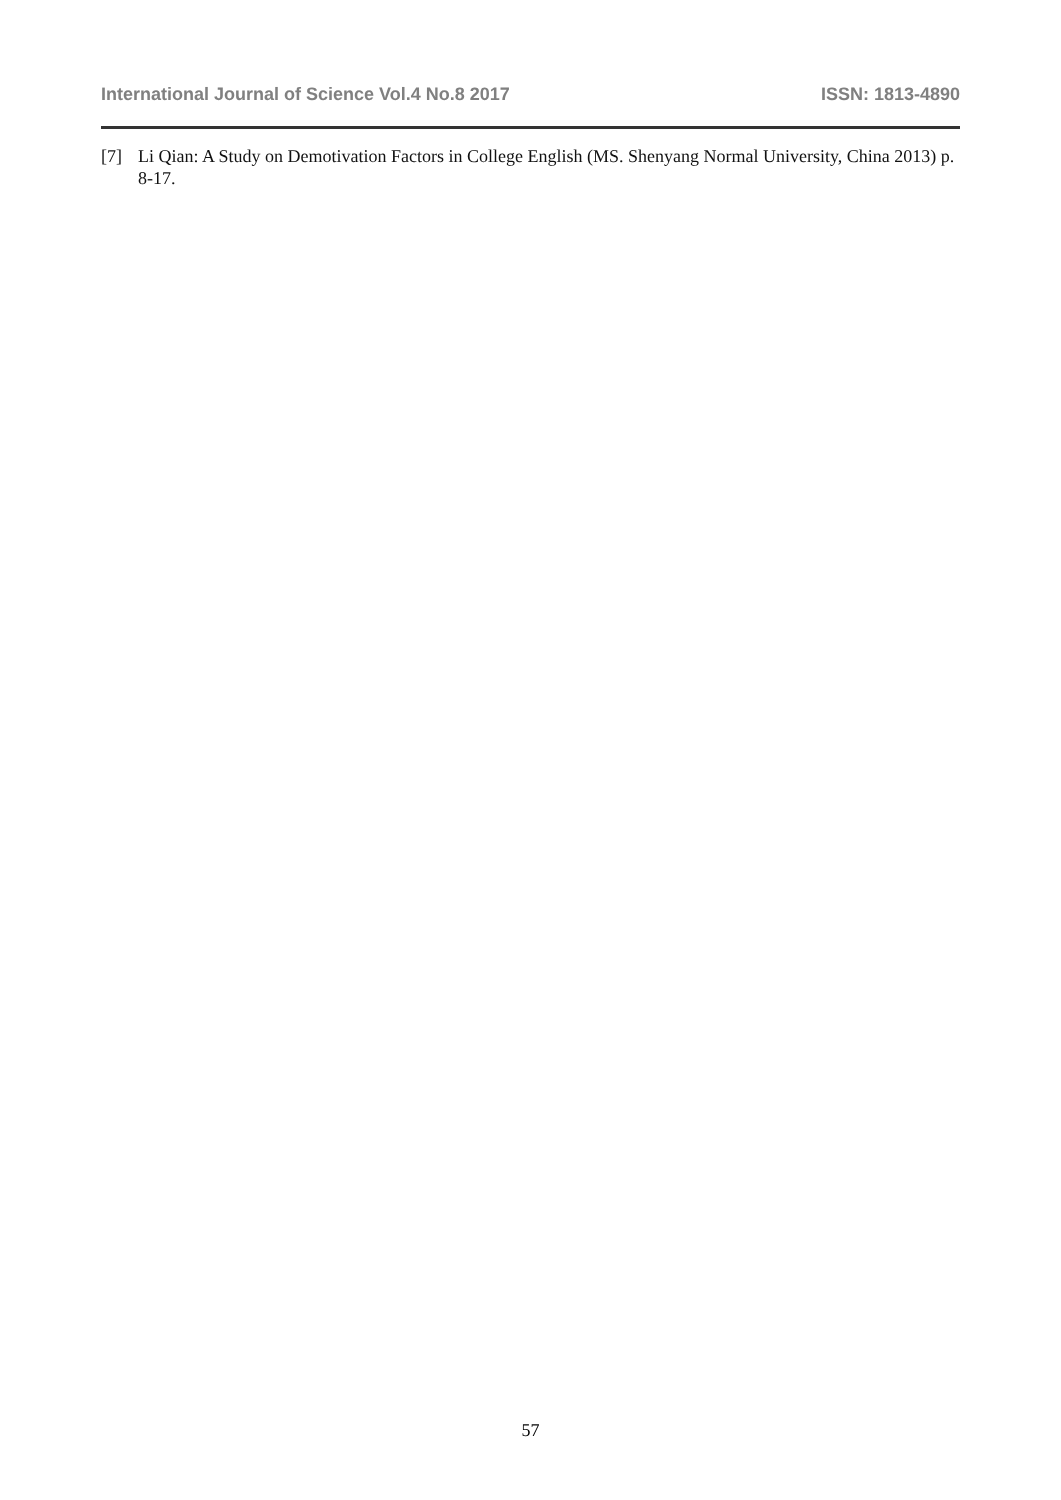International Journal of Science Vol.4 No.8 2017 ISSN: 1813-4890
[7] Li Qian: A Study on Demotivation Factors in College English (MS. Shenyang Normal University, China 2013) p. 8-17.
57